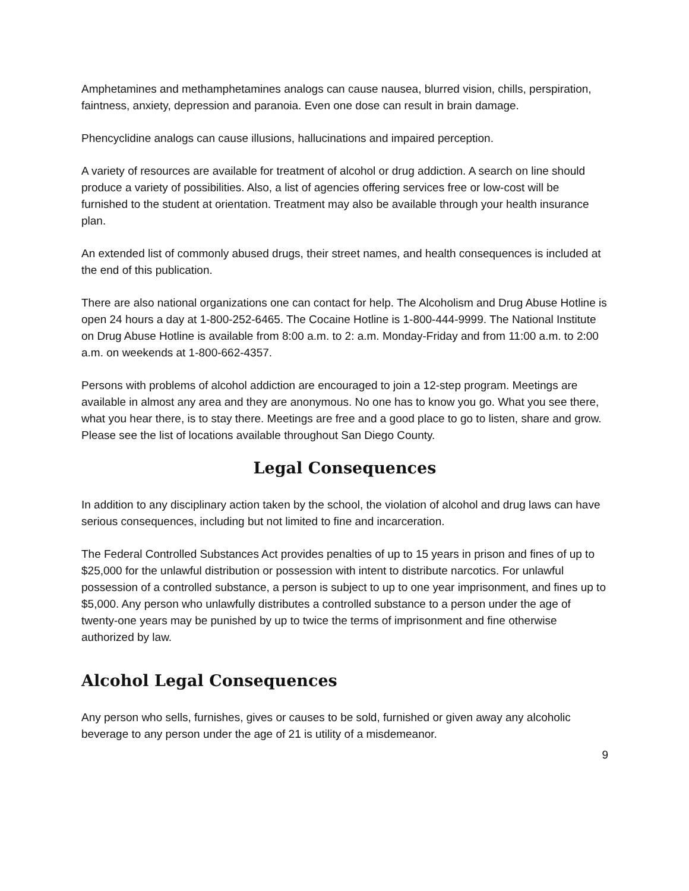Amphetamines and methamphetamines analogs can cause nausea, blurred vision, chills, perspiration, faintness, anxiety, depression and paranoia. Even one dose can result in brain damage.
Phencyclidine analogs can cause illusions, hallucinations and impaired perception.
A variety of resources are available for treatment of alcohol or drug addiction. A search on line should produce a variety of possibilities. Also, a list of agencies offering services free or low-cost will be furnished to the student at orientation. Treatment may also be available through your health insurance plan.
An extended list of commonly abused drugs, their street names, and health consequences is included at the end of this publication.
There are also national organizations one can contact for help. The Alcoholism and Drug Abuse Hotline is open 24 hours a day at 1-800-252-6465. The Cocaine Hotline is 1-800-444-9999. The National Institute on Drug Abuse Hotline is available from 8:00 a.m. to 2: a.m. Monday-Friday and from 11:00 a.m. to 2:00 a.m. on weekends at 1-800-662-4357.
Persons with problems of alcohol addiction are encouraged to join a 12-step program. Meetings are available in almost any area and they are anonymous. No one has to know you go. What you see there, what you hear there, is to stay there. Meetings are free and a good place to go to listen, share and grow. Please see the list of locations available throughout San Diego County.
Legal Consequences
In addition to any disciplinary action taken by the school, the violation of alcohol and drug laws can have serious consequences, including but not limited to fine and incarceration.
The Federal Controlled Substances Act provides penalties of up to 15 years in prison and fines of up to $25,000 for the unlawful distribution or possession with intent to distribute narcotics. For unlawful possession of a controlled substance, a person is subject to up to one year imprisonment, and fines up to $5,000. Any person who unlawfully distributes a controlled substance to a person under the age of twenty-one years may be punished by up to twice the terms of imprisonment and fine otherwise authorized by law.
Alcohol Legal Consequences
Any person who sells, furnishes, gives or causes to be sold, furnished or given away any alcoholic beverage to any person under the age of 21 is utility of a misdemeanor.
9